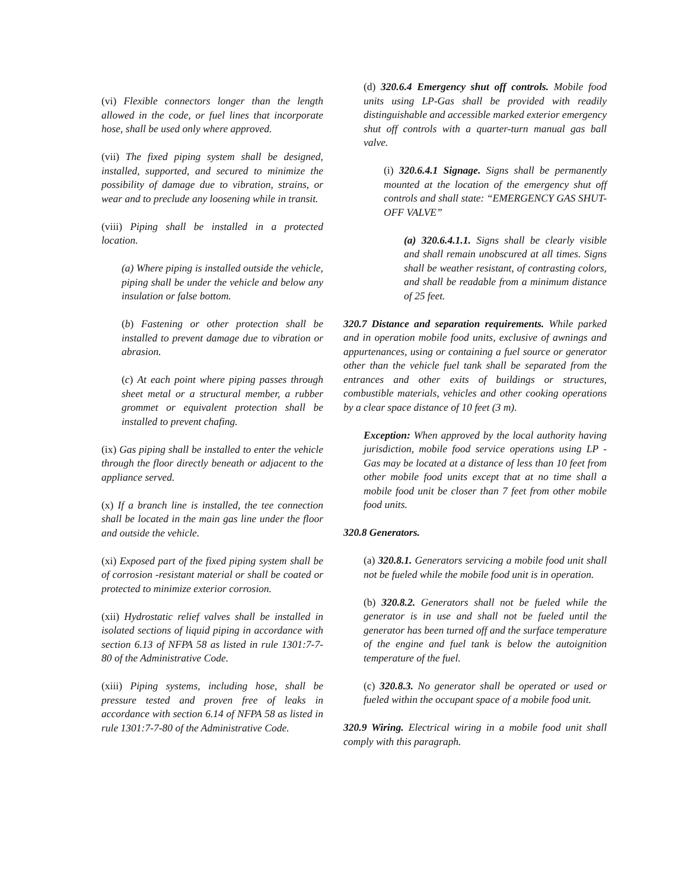(vi) Flexible connectors longer than the length allowed in the code, or fuel lines that incorporate hose, shall be used only where approved.
(vii) The fixed piping system shall be designed, installed, supported, and secured to minimize the possibility of damage due to vibration, strains, or wear and to preclude any loosening while in transit.
(viii) Piping shall be installed in a protected location.
(a) Where piping is installed outside the vehicle, piping shall be under the vehicle and below any insulation or false bottom.
(b) Fastening or other protection shall be installed to prevent damage due to vibration or abrasion.
(c) At each point where piping passes through sheet metal or a structural member, a rubber grommet or equivalent protection shall be installed to prevent chafing.
(ix) Gas piping shall be installed to enter the vehicle through the floor directly beneath or adjacent to the appliance served.
(x) If a branch line is installed, the tee connection shall be located in the main gas line under the floor and outside the vehicle.
(xi) Exposed part of the fixed piping system shall be of corrosion -resistant material or shall be coated or protected to minimize exterior corrosion.
(xii) Hydrostatic relief valves shall be installed in isolated sections of liquid piping in accordance with section 6.13 of NFPA 58 as listed in rule 1301:7-7-80 of the Administrative Code.
(xiii) Piping systems, including hose, shall be pressure tested and proven free of leaks in accordance with section 6.14 of NFPA 58 as listed in rule 1301:7-7-80 of the Administrative Code.
(d) 320.6.4 Emergency shut off controls. Mobile food units using LP-Gas shall be provided with readily distinguishable and accessible marked exterior emergency shut off controls with a quarter-turn manual gas ball valve.
(i) 320.6.4.1 Signage. Signs shall be permanently mounted at the location of the emergency shut off controls and shall state: “EMERGENCY GAS SHUT-OFF VALVE”
(a) 320.6.4.1.1. Signs shall be clearly visible and shall remain unobscured at all times. Signs shall be weather resistant, of contrasting colors, and shall be readable from a minimum distance of 25 feet.
320.7 Distance and separation requirements. While parked and in operation mobile food units, exclusive of awnings and appurtenances, using or containing a fuel source or generator other than the vehicle fuel tank shall be separated from the entrances and other exits of buildings or structures, combustible materials, vehicles and other cooking operations by a clear space distance of 10 feet (3 m).
Exception: When approved by the local authority having jurisdiction, mobile food service operations using LP -Gas may be located at a distance of less than 10 feet from other mobile food units except that at no time shall a mobile food unit be closer than 7 feet from other mobile food units.
320.8 Generators.
(a) 320.8.1. Generators servicing a mobile food unit shall not be fueled while the mobile food unit is in operation.
(b) 320.8.2. Generators shall not be fueled while the generator is in use and shall not be fueled until the generator has been turned off and the surface temperature of the engine and fuel tank is below the autoignition temperature of the fuel.
(c) 320.8.3. No generator shall be operated or used or fueled within the occupant space of a mobile food unit.
320.9 Wiring. Electrical wiring in a mobile food unit shall comply with this paragraph.